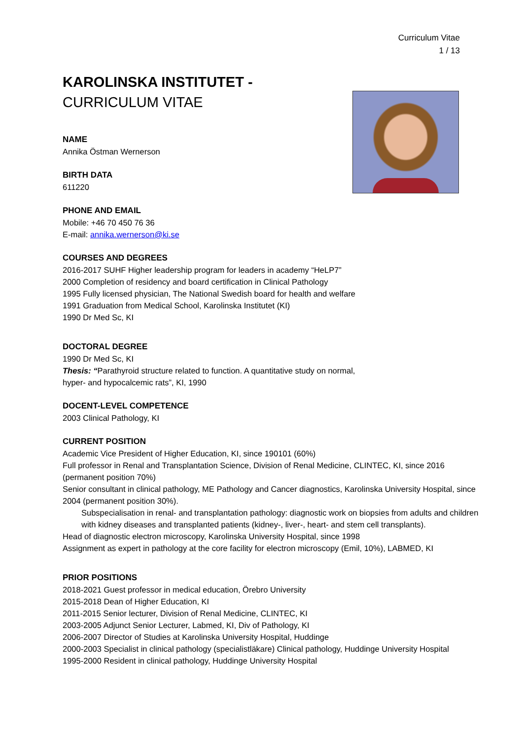Curriculum Vitae
1 / 13
KAROLINSKA INSTITUTET -
CURRICULUM VITAE
NAME
Annika Östman Wernerson
BIRTH DATA
611220
PHONE AND EMAIL
Mobile: +46 70 450 76 36
E-mail: annika.wernerson@ki.se
COURSES AND DEGREES
2016-2017 SUHF Higher leadership program for leaders in academy “HeLP7”
2000 Completion of residency and board certification in Clinical Pathology
1995 Fully licensed physician, The National Swedish board for health and welfare
1991 Graduation from Medical School, Karolinska Institutet (KI)
1990 Dr Med Sc, KI
DOCTORAL DEGREE
1990 Dr Med Sc, KI
Thesis: “Parathyroid structure related to function. A quantitative study on normal,
hyper- and hypocalcemic rats”, KI, 1990
DOCENT-LEVEL COMPETENCE
2003 Clinical Pathology, KI
CURRENT POSITION
Academic Vice President of Higher Education, KI, since 190101 (60%)
Full professor in Renal and Transplantation Science, Division of Renal Medicine, CLINTEC, KI, since 2016 (permanent position 70%)
Senior consultant in clinical pathology, ME Pathology and Cancer diagnostics, Karolinska University Hospital, since 2004 (permanent position 30%).
Subspecialisation in renal- and transplantation pathology: diagnostic work on biopsies from adults and children with kidney diseases and transplanted patients (kidney-, liver-, heart- and stem cell transplants).
Head of diagnostic electron microscopy, Karolinska University Hospital, since 1998
Assignment as expert in pathology at the core facility for electron microscopy (Emil, 10%), LABMED, KI
PRIOR POSITIONS
2018-2021 Guest professor in medical education, Örebro University
2015-2018 Dean of Higher Education, KI
2011-2015 Senior lecturer, Division of Renal Medicine, CLINTEC, KI
2003-2005 Adjunct Senior Lecturer, Labmed, KI, Div of Pathology, KI
2006-2007 Director of Studies at Karolinska University Hospital, Huddinge
2000-2003 Specialist in clinical pathology (specialistläkare) Clinical pathology, Huddinge University Hospital
1995-2000 Resident in clinical pathology, Huddinge University Hospital